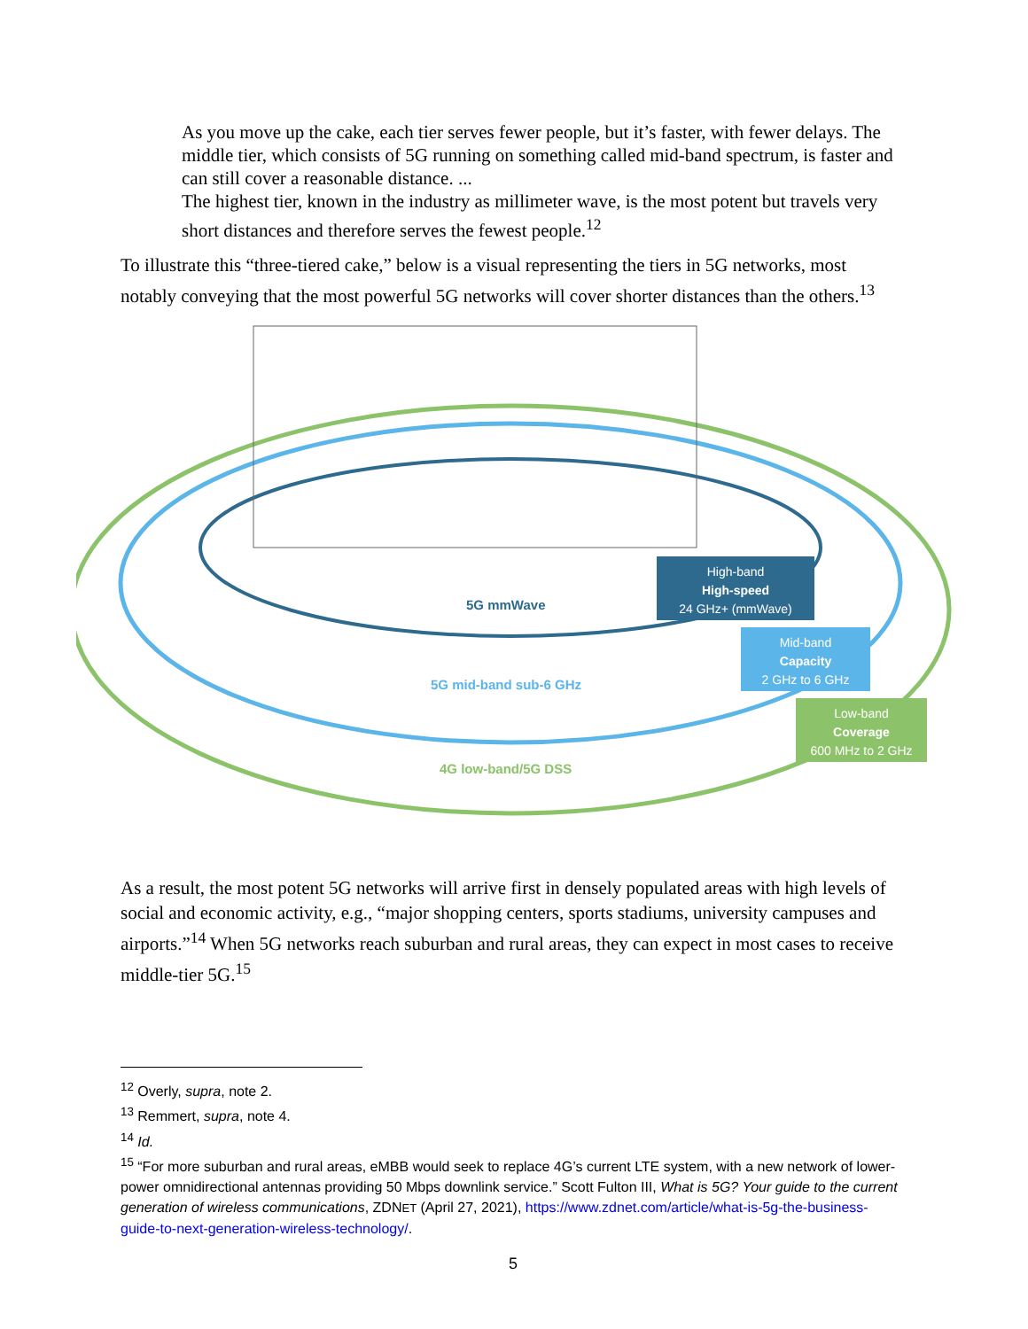As you move up the cake, each tier serves fewer people, but it’s faster, with fewer delays. The middle tier, which consists of 5G running on something called mid-band spectrum, is faster and can still cover a reasonable distance. ...
The highest tier, known in the industry as millimeter wave, is the most potent but travels very short distances and therefore serves the fewest people.<sup>12</sup>
To illustrate this “three-tiered cake,” below is a visual representing the tiers in 5G networks, most notably conveying that the most powerful 5G networks will cover shorter distances than the others.<sup>13</sup>
5G mmWave
5G mid-band sub-6 GHz
4G low-band/5G DSS
High-band
High-speed
24 GHz+ (mmWave)
Mid-band
Capacity
2 GHz to 6 GHz
Low-band
Coverage
600 MHz to 2 GHz
As a result, the most potent 5G networks will arrive first in densely populated areas with high levels of social and economic activity, e.g., “major shopping centers, sports stadiums, university campuses and airports.”<sup>14</sup> When 5G networks reach suburban and rural areas, they can expect in most cases to receive middle-tier 5G.<sup>15</sup>
<sup>12</sup> Overly, supra, note 2.
<sup>13</sup> Remmert, supra, note 4.
<sup>14</sup> Id.
<sup>15</sup> “For more suburban and rural areas, eMBB would seek to replace 4G’s current LTE system, with a new network of lower-power omnidirectional antennas providing 50 Mbps downlink service.” Scott Fulton III, What is 5G? Your guide to the current generation of wireless communications, ZDNET (April 27, 2021), https://www.zdnet.com/article/what-is-5g-the-business-guide-to-next-generation-wireless-technology/.
5